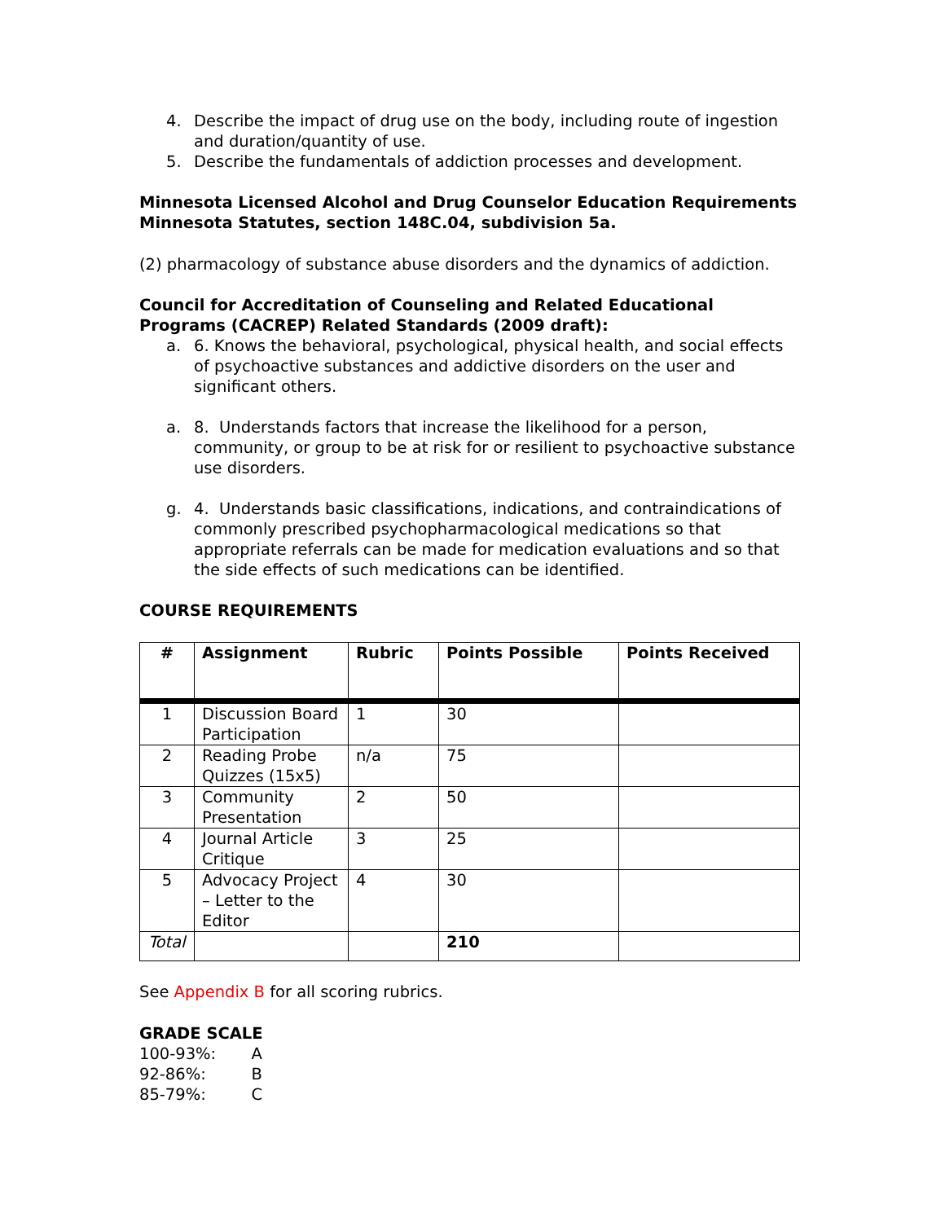4. Describe the impact of drug use on the body, including route of ingestion and duration/quantity of use.
5. Describe the fundamentals of addiction processes and development.
Minnesota Licensed Alcohol and Drug Counselor Education Requirements
Minnesota Statutes, section 148C.04, subdivision 5a.
(2) pharmacology of substance abuse disorders and the dynamics of addiction.
Council for Accreditation of Counseling and Related Educational Programs (CACREP) Related Standards (2009 draft):
a. 6. Knows the behavioral, psychological, physical health, and social effects of psychoactive substances and addictive disorders on the user and significant others.
a. 8. Understands factors that increase the likelihood for a person, community, or group to be at risk for or resilient to psychoactive substance use disorders.
g. 4. Understands basic classifications, indications, and contraindications of commonly prescribed psychopharmacological medications so that appropriate referrals can be made for medication evaluations and so that the side effects of such medications can be identified.
COURSE REQUIREMENTS
| # | Assignment | Rubric | Points Possible | Points Received |
| --- | --- | --- | --- | --- |
| 1 | Discussion Board Participation | 1 | 30 | |
| 2 | Reading Probe Quizzes (15x5) | n/a | 75 | |
| 3 | Community Presentation | 2 | 50 | |
| 4 | Journal Article Critique | 3 | 25 | |
| 5 | Advocacy Project – Letter to the Editor | 4 | 30 | |
| Total | | | 210 | |
See Appendix B for all scoring rubrics.
GRADE SCALE
100-93%: A
92-86%: B
85-79%: C